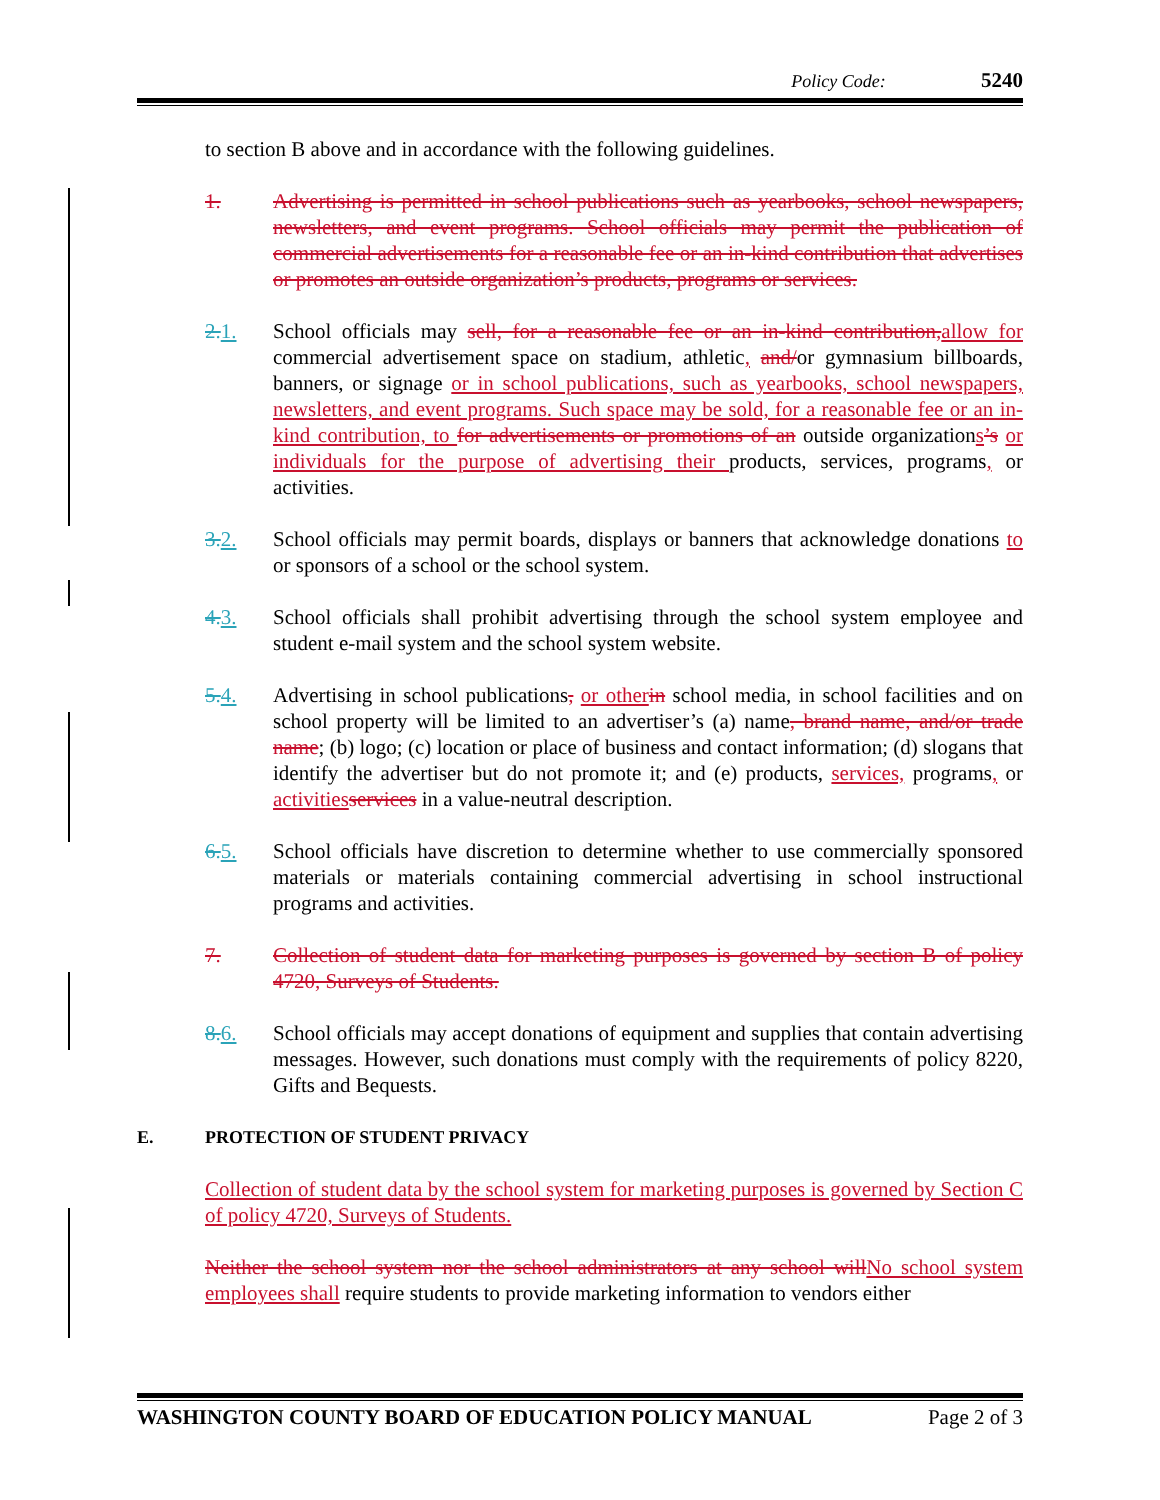Policy Code: 5240
to section B above and in accordance with the following guidelines.
1. Advertising is permitted in school publications such as yearbooks, school newspapers, newsletters, and event programs. School officials may permit the publication of commercial advertisements for a reasonable fee or an in-kind contribution that advertises or promotes an outside organization’s products, programs or services.
2. 1. School officials may sell, for a reasonable fee or an in-kind contribution, allow for commercial advertisement space on stadium, athletic, and/or gymnasium billboards, banners, or signage or in school publications, such as yearbooks, school newspapers, newsletters, and event programs. Such space may be sold, for a reasonable fee or an in-kind contribution, to for advertisements or promotions of an outside organizations’s or individuals for the purpose of advertising their products, services, programs, or activities.
3. 2. School officials may permit boards, displays or banners that acknowledge donations to or sponsors of a school or the school system.
4. 3. School officials shall prohibit advertising through the school system employee and student e-mail system and the school system website.
5. 4. Advertising in school publications, or other in school media, in school facilities and on school property will be limited to an advertiser’s (a) name, brand name, and/or trade name; (b) logo; (c) location or place of business and contact information; (d) slogans that identify the advertiser but do not promote it; and (e) products, services, programs, or activities services in a value-neutral description.
6. 5. School officials have discretion to determine whether to use commercially sponsored materials or materials containing commercial advertising in school instructional programs and activities.
7. Collection of student data for marketing purposes is governed by section B of policy 4720, Surveys of Students.
8. 6. School officials may accept donations of equipment and supplies that contain advertising messages. However, such donations must comply with the requirements of policy 8220, Gifts and Bequests.
E. PROTECTION OF STUDENT PRIVACY
Collection of student data by the school system for marketing purposes is governed by Section C of policy 4720, Surveys of Students.
Neither the school system nor the school administrators at any school will No school system employees shall require students to provide marketing information to vendors either
WASHINGTON COUNTY BOARD OF EDUCATION POLICY MANUAL Page 2 of 3